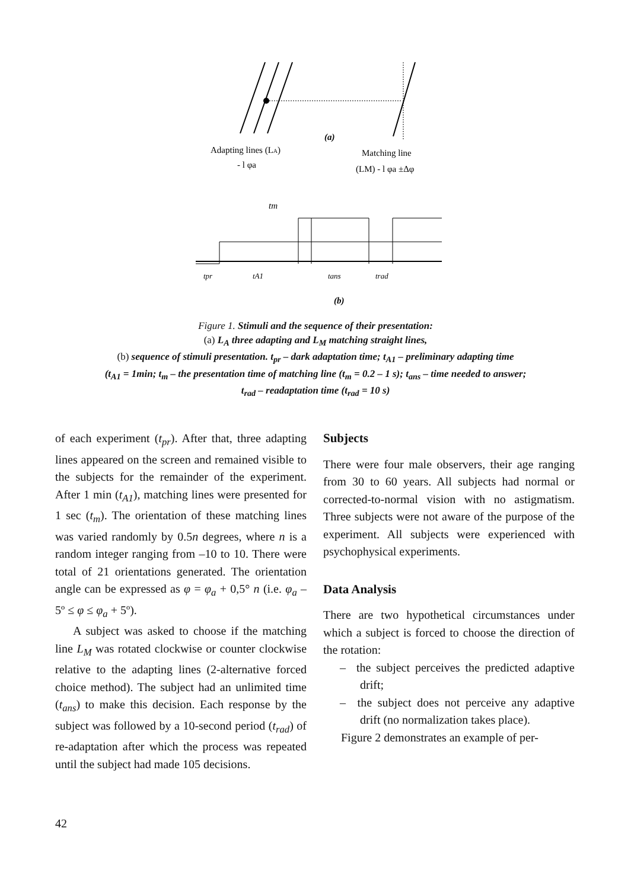(a)
Adapting lines (LA)
- l φa
Matching line
(LM) - l φa ±Δφ
tm
tpr
tA1
tans
trad
(b)
Figure 1. Stimuli and the sequence of their presentation:
(a) L<sub>A</sub> three adapting and L<sub>M</sub> matching straight lines,
(b) sequence of stimuli presentation. t<sub>pr</sub> – dark adaptation time; t<sub>A1</sub> – preliminary adapting time
(t<sub>A1</sub> = 1min; t<sub>m</sub> – the presentation time of matching line (t<sub>m</sub> = 0.2 – 1 s); t<sub>ans</sub> – time needed to answer;
t<sub>rad</sub> – readaptation time (t<sub>rad</sub> = 10 s)
of each experiment (t<sub>pr</sub>). After that, three adapting lines appeared on the screen and remained visible to the subjects for the remainder of the experiment. After 1 min (t<sub>A1</sub>), matching lines were presented for 1 sec (t<sub>m</sub>). The orientation of these matching lines was varied randomly by 0.5n degrees, where n is a random integer ranging from –10 to 10. There were total of 21 orientations generated. The orientation angle can be expressed as φ = φ<sub>a</sub> + 0,5° n (i.e. φ<sub>a</sub> – 5º ≤ φ ≤ φ<sub>a</sub> + 5º).
A subject was asked to choose if the matching line L<sub>M</sub> was rotated clockwise or counter clockwise relative to the adapting lines (2-alternative forced choice method). The subject had an unlimited time (t<sub>ans</sub>) to make this decision. Each response by the subject was followed by a 10-second period (t<sub>rad</sub>) of re-adaptation after which the process was repeated until the subject had made 105 decisions.
Subjects
There were four male observers, their age ranging from 30 to 60 years. All subjects had normal or corrected-to-normal vision with no astigmatism. Three subjects were not aware of the purpose of the experiment. All subjects were experienced with psychophysical experiments.
Data Analysis
There are two hypothetical circumstances under which a subject is forced to choose the direction of the rotation:
– the subject perceives the predicted adaptive drift;
– the subject does not perceive any adaptive drift (no normalization takes place).
Figure 2 demonstrates an example of per-
42